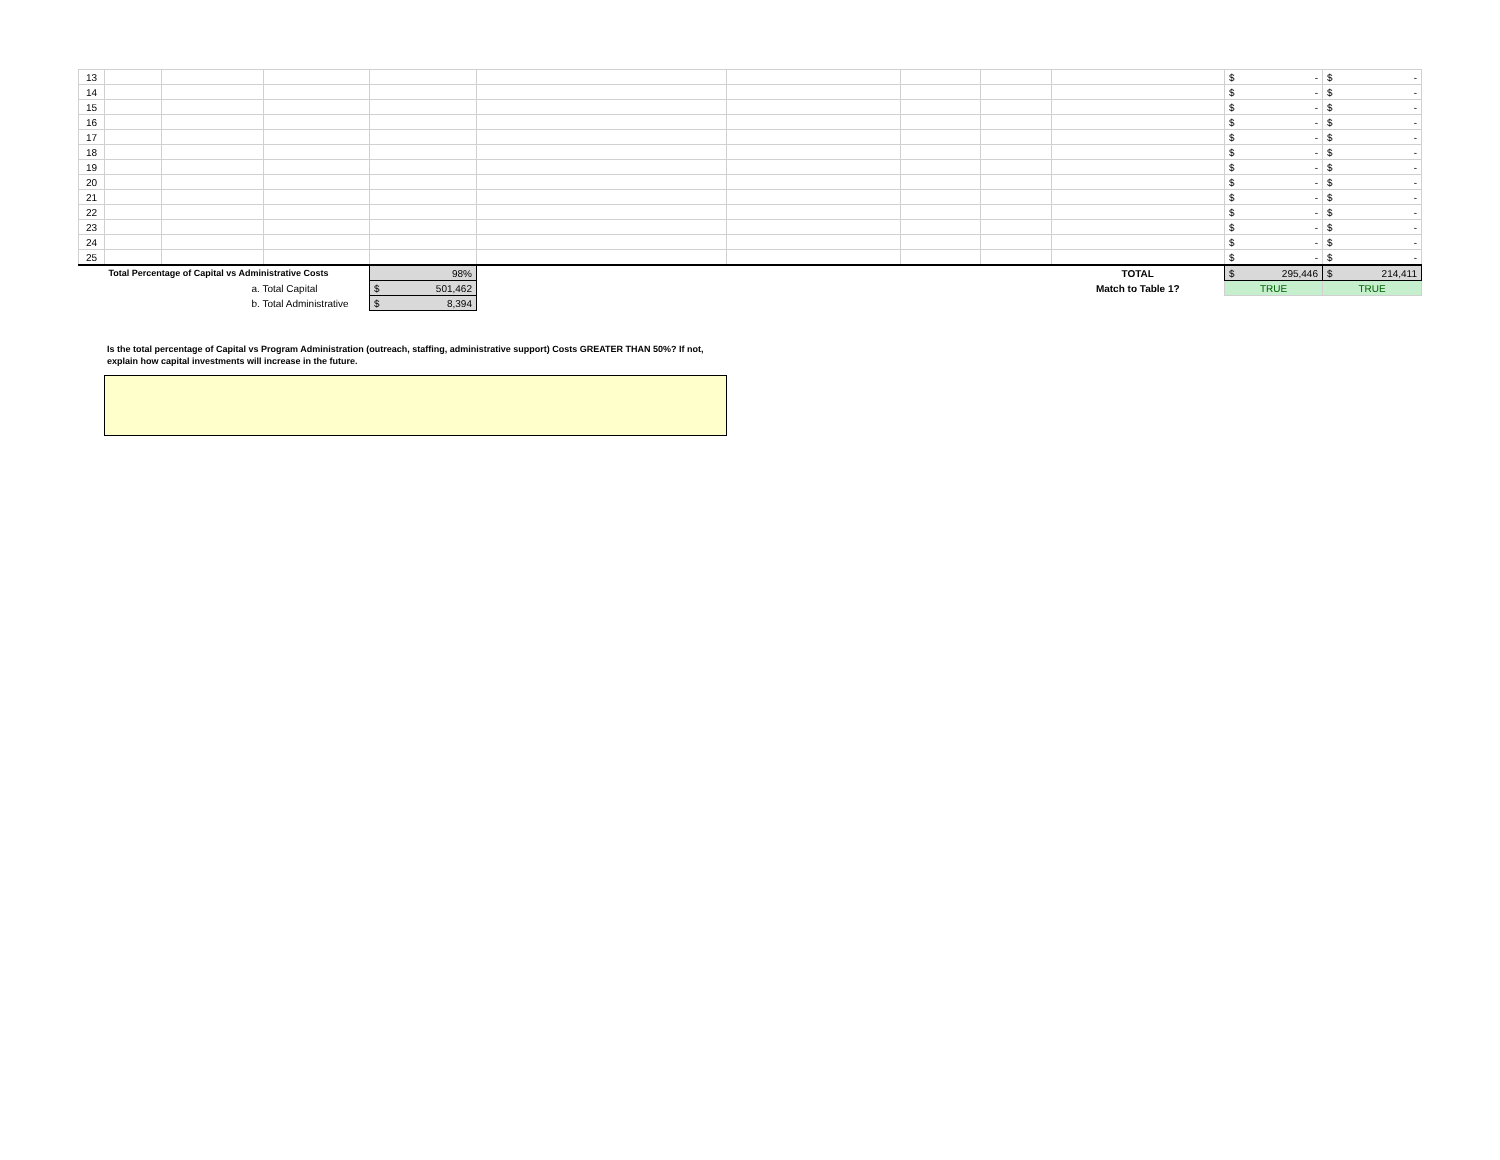| 13 | | | | | | | | | | $ - | $ - |
| 14 | | | | | | | | | | $ - | $ - |
| 15 | | | | | | | | | | $ - | $ - |
| 16 | | | | | | | | | | $ - | $ - |
| 17 | | | | | | | | | | $ - | $ - |
| 18 | | | | | | | | | | $ - | $ - |
| 19 | | | | | | | | | | $ - | $ - |
| 20 | | | | | | | | | | $ - | $ - |
| 21 | | | | | | | | | | $ - | $ - |
| 22 | | | | | | | | | | $ - | $ - |
| 23 | | | | | | | | | | $ - | $ - |
| 24 | | | | | | | | | | $ - | $ - |
| 25 | | | | | | | | | | $ - | $ - |
| | Total Percentage of Capital vs Administrative Costs | | | 98% | | | | | TOTAL | $ 295,446 | $ 214,411 |
| | | a. Total Capital | | $ 501,462 | | | | | Match to Table 1? | TRUE | TRUE |
| | | b. Total Administrative | | $ 8,394 | | | | | | | |
Is the total percentage of Capital vs Program Administration (outreach, staffing, administrative support) Costs GREATER THAN 50%? If not,
explain how capital investments will increase in the future.